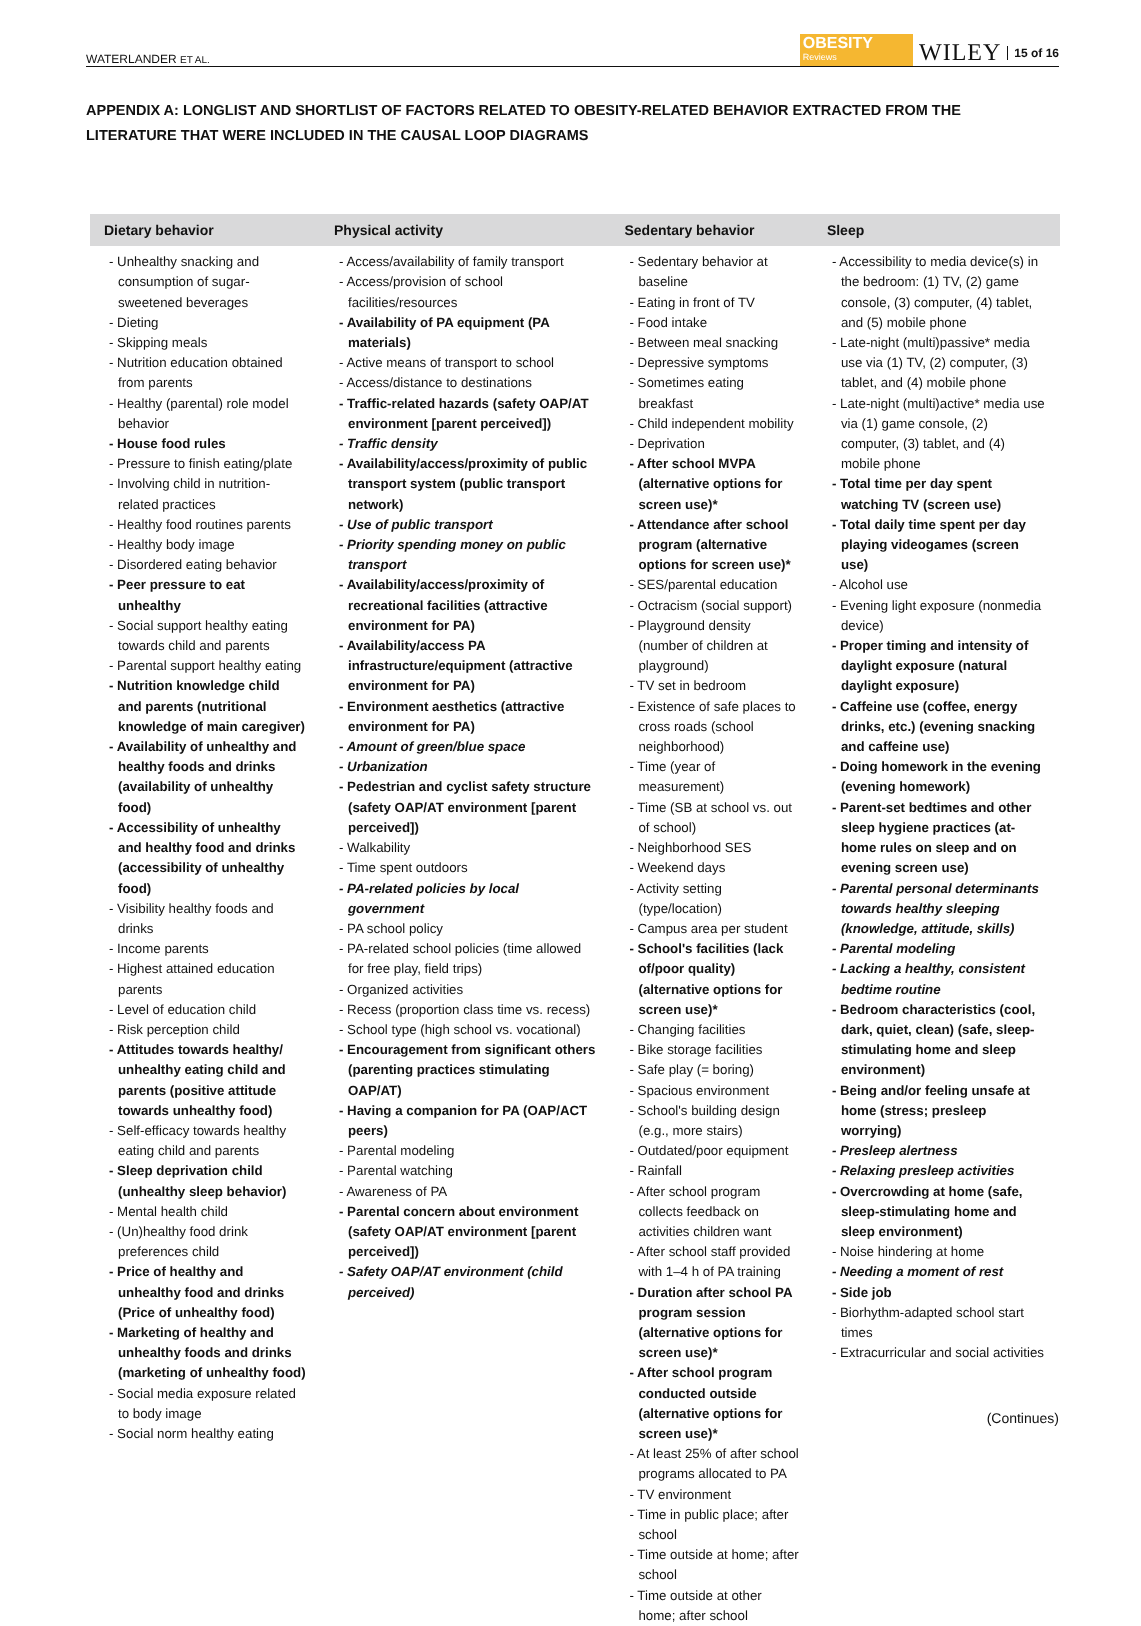WATERLANDER ET AL. OBESITY
Reviews WILEY 15 of 16
APPENDIX A: LONGLIST AND SHORTLIST OF FACTORS RELATED TO OBESITY-RELATED BEHAVIOR EXTRACTED FROM THE LITERATURE THAT WERE INCLUDED IN THE CAUSAL LOOP DIAGRAMS
| Dietary behavior | Physical activity | Sedentary behavior | Sleep |
| --- | --- | --- | --- |
| - Unhealthy snacking and consumption of sugar-sweetened beverages - Dieting - Skipping meals - Nutrition education obtained from parents - Healthy (parental) role model behavior - House food rules - Pressure to finish eating/plate - Involving child in nutrition-related practices - Healthy food routines parents - Healthy body image - Disordered eating behavior - Peer pressure to eat unhealthy - Social support healthy eating towards child and parents - Parental support healthy eating - Nutrition knowledge child and parents (nutritional knowledge of main caregiver) - Availability of unhealthy and healthy foods and drinks (availability of unhealthy food) - Accessibility of unhealthy and healthy food and drinks (accessibility of unhealthy food) - Visibility healthy foods and drinks - Income parents - Highest attained education parents - Level of education child - Risk perception child - Attitudes towards healthy/ unhealthy eating child and parents (positive attitude towards unhealthy food) - Self-efficacy towards healthy eating child and parents - Sleep deprivation child (unhealthy sleep behavior) - Mental health child - (Un)healthy food drink preferences child - Price of healthy and unhealthy food and drinks (Price of unhealthy food) - Marketing of healthy and unhealthy foods and drinks (marketing of unhealthy food) - Social media exposure related to body image - Social norm healthy eating | - Access/availability of family transport - Access/provision of school facilities/resources - Availability of PA equipment (PA materials) - Active means of transport to school - Access/distance to destinations - Traffic-related hazards (safety OAP/AT environment [parent perceived]) - Traffic density - Availability/access/proximity of public transport system (public transport network) - Use of public transport - Priority spending money on public transport - Availability/access/proximity of recreational facilities (attractive environment for PA) - Availability/access PA infrastructure/equipment (attractive environment for PA) - Environment aesthetics (attractive environment for PA) - Amount of green/blue space - Urbanization - Pedestrian and cyclist safety structure (safety OAP/AT environment [parent perceived]) - Walkability - Time spent outdoors - PA-related policies by local government - PA school policy - PA-related school policies (time allowed for free play, field trips) - Organized activities - Recess (proportion class time vs. recess) - School type (high school vs. vocational) - Encouragement from significant others (parenting practices stimulating OAP/AT) - Having a companion for PA (OAP/ACT peers) - Parental modeling - Parental watching - Awareness of PA - Parental concern about environment (safety OAP/AT environment [parent perceived]) - Safety OAP/AT environment (child perceived) | - Sedentary behavior at baseline - Eating in front of TV - Food intake - Between meal snacking - Depressive symptoms - Sometimes eating breakfast - Child independent mobility - Deprivation - After school MVPA (alternative options for screen use)* - Attendance after school program (alternative options for screen use)* - SES/parental education - Octracism (social support) - Playground density (number of children at playground) - TV set in bedroom - Existence of safe places to cross roads (school neighborhood) - Time (year of measurement) - Time (SB at school vs. out of school) - Neighborhood SES - Weekend days - Activity setting (type/location) - Campus area per student - School's facilities (lack of/poor quality) (alternative options for screen use)* - Changing facilities - Bike storage facilities - Safe play (= boring) - Spacious environment - School's building design (e.g., more stairs) - Outdated/poor equipment - Rainfall - After school program collects feedback on activities children want - After school staff provided with 1–4 h of PA training - Duration after school PA program session (alternative options for screen use)* - After school program conducted outside (alternative options for screen use)* - At least 25% of after school programs allocated to PA - TV environment - Time in public place; after school - Time outside at home; after school - Time outside at other home; after school | - Accessibility to media device(s) in the bedroom: (1) TV, (2) game console, (3) computer, (4) tablet, and (5) mobile phone - Late-night (multi)passive* media use via (1) TV, (2) computer, (3) tablet, and (4) mobile phone - Late-night (multi)active* media use via (1) game console, (2) computer, (3) tablet, and (4) mobile phone - Total time per day spent watching TV (screen use) - Total daily time spent per day playing videogames (screen use) - Alcohol use - Evening light exposure (nonmedia device) - Proper timing and intensity of daylight exposure (natural daylight exposure) - Caffeine use (coffee, energy drinks, etc.) (evening snacking and caffeine use) - Doing homework in the evening (evening homework) - Parent-set bedtimes and other sleep hygiene practices (at-home rules on sleep and on evening screen use) - Parental personal determinants towards healthy sleeping (knowledge, attitude, skills) - Parental modeling - Lacking a healthy, consistent bedtime routine - Bedroom characteristics (cool, dark, quiet, clean) (safe, sleep-stimulating home and sleep environment) - Being and/or feeling unsafe at home (stress; presleep worrying) - Presleep alertness - Relaxing presleep activities - Overcrowding at home (safe, sleep-stimulating home and sleep environment) - Noise hindering at home - Needing a moment of rest - Side job - Biorhythm-adapted school start times - Extracurricular and social activities |
(Continues)